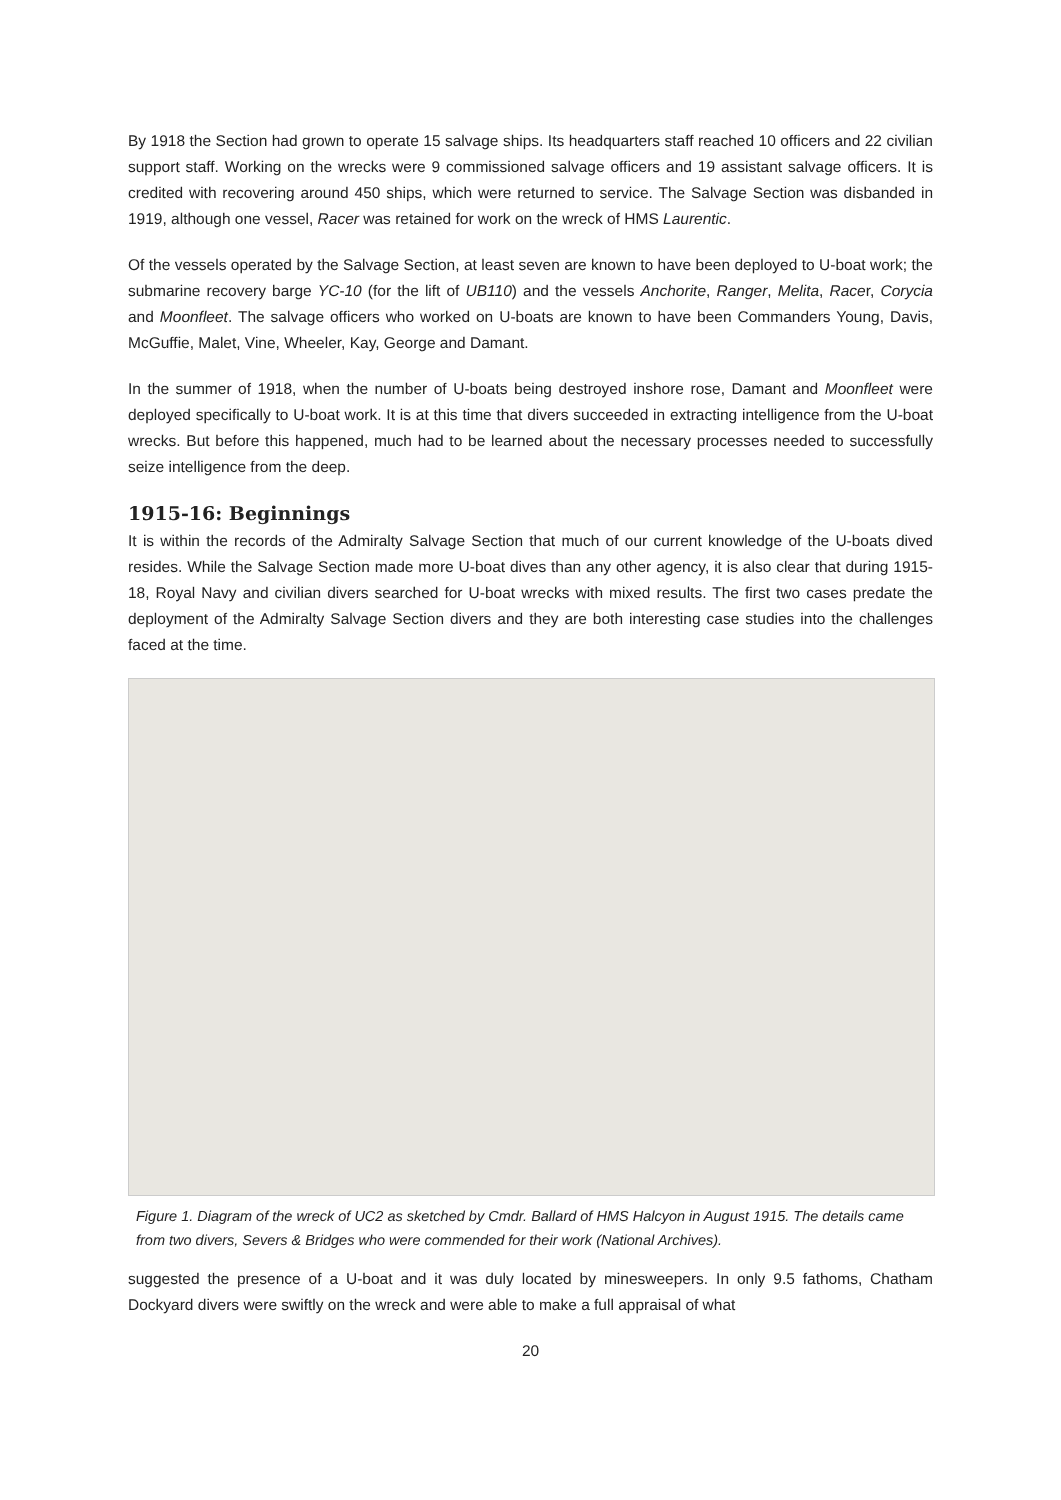By 1918 the Section had grown to operate 15 salvage ships. Its headquarters staff reached 10 officers and 22 civilian support staff. Working on the wrecks were 9 commissioned salvage officers and 19 assistant salvage officers. It is credited with recovering around 450 ships, which were returned to service. The Salvage Section was disbanded in 1919, although one vessel, Racer was retained for work on the wreck of HMS Laurentic.
Of the vessels operated by the Salvage Section, at least seven are known to have been deployed to U-boat work; the submarine recovery barge YC-10 (for the lift of UB110) and the vessels Anchorite, Ranger, Melita, Racer, Corycia and Moonfleet. The salvage officers who worked on U-boats are known to have been Commanders Young, Davis, McGuffie, Malet, Vine, Wheeler, Kay, George and Damant.
In the summer of 1918, when the number of U-boats being destroyed inshore rose, Damant and Moonfleet were deployed specifically to U-boat work. It is at this time that divers succeeded in extracting intelligence from the U-boat wrecks. But before this happened, much had to be learned about the necessary processes needed to successfully seize intelligence from the deep.
1915-16: Beginnings
It is within the records of the Admiralty Salvage Section that much of our current knowledge of the U-boats dived resides. While the Salvage Section made more U-boat dives than any other agency, it is also clear that during 1915-18, Royal Navy and civilian divers searched for U-boat wrecks with mixed results. The first two cases predate the deployment of the Admiralty Salvage Section divers and they are both interesting case studies into the challenges faced at the time.
Figure 1. Diagram of the wreck of UC2 as sketched by Cmdr. Ballard of HMS Halcyon in August 1915. The details came from two divers, Severs & Bridges who were commended for their work (National Archives).
suggested the presence of a U-boat and it was duly located by minesweepers. In only 9.5 fathoms, Chatham Dockyard divers were swiftly on the wreck and were able to make a full appraisal of what
20